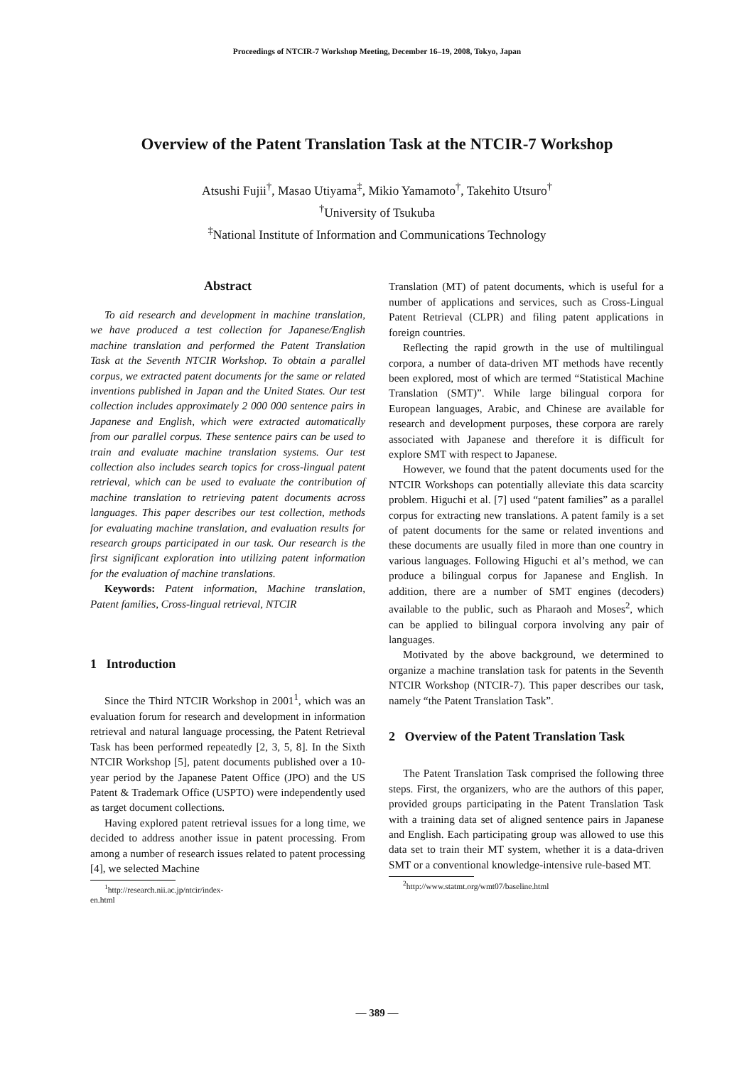Proceedings of NTCIR-7 Workshop Meeting, December 16–19, 2008, Tokyo, Japan
Overview of the Patent Translation Task at the NTCIR-7 Workshop
Atsushi Fujii<sup>†</sup>, Masao Utiyama<sup>‡</sup>, Mikio Yamamoto<sup>†</sup>, Takehito Utsuro<sup>†</sup>
<sup>†</sup> University of Tsukuba
<sup>‡</sup> National Institute of Information and Communications Technology
Abstract
To aid research and development in machine translation, we have produced a test collection for Japanese/English machine translation and performed the Patent Translation Task at the Seventh NTCIR Workshop. To obtain a parallel corpus, we extracted patent documents for the same or related inventions published in Japan and the United States. Our test collection includes approximately 2 000 000 sentence pairs in Japanese and English, which were extracted automatically from our parallel corpus. These sentence pairs can be used to train and evaluate machine translation systems. Our test collection also includes search topics for cross-lingual patent retrieval, which can be used to evaluate the contribution of machine translation to retrieving patent documents across languages. This paper describes our test collection, methods for evaluating machine translation, and evaluation results for research groups participated in our task. Our research is the first significant exploration into utilizing patent information for the evaluation of machine translations.
Keywords: Patent information, Machine translation, Patent families, Cross-lingual retrieval, NTCIR
1 Introduction
Since the Third NTCIR Workshop in 2001<sup>1</sup>, which was an evaluation forum for research and development in information retrieval and natural language processing, the Patent Retrieval Task has been performed repeatedly [2, 3, 5, 8]. In the Sixth NTCIR Workshop [5], patent documents published over a 10-year period by the Japanese Patent Office (JPO) and the US Patent & Trademark Office (USPTO) were independently used as target document collections.
Having explored patent retrieval issues for a long time, we decided to address another issue in patent processing. From among a number of research issues related to patent processing [4], we selected Machine
<sup>1</sup> http://research.nii.ac.jp/ntcir/index-en.html
Translation (MT) of patent documents, which is useful for a number of applications and services, such as Cross-Lingual Patent Retrieval (CLPR) and filing patent applications in foreign countries.
Reflecting the rapid growth in the use of multilingual corpora, a number of data-driven MT methods have recently been explored, most of which are termed “Statistical Machine Translation (SMT)”. While large bilingual corpora for European languages, Arabic, and Chinese are available for research and development purposes, these corpora are rarely associated with Japanese and therefore it is difficult for explore SMT with respect to Japanese.
However, we found that the patent documents used for the NTCIR Workshops can potentially alleviate this data scarcity problem. Higuchi et al. [7] used “patent families” as a parallel corpus for extracting new translations. A patent family is a set of patent documents for the same or related inventions and these documents are usually filed in more than one country in various languages. Following Higuchi et al’s method, we can produce a bilingual corpus for Japanese and English. In addition, there are a number of SMT engines (decoders) available to the public, such as Pharaoh and Moses<sup>2</sup>, which can be applied to bilingual corpora involving any pair of languages.
Motivated by the above background, we determined to organize a machine translation task for patents in the Seventh NTCIR Workshop (NTCIR-7). This paper describes our task, namely “the Patent Translation Task”.
2 Overview of the Patent Translation Task
The Patent Translation Task comprised the following three steps. First, the organizers, who are the authors of this paper, provided groups participating in the Patent Translation Task with a training data set of aligned sentence pairs in Japanese and English. Each participating group was allowed to use this data set to train their MT system, whether it is a data-driven SMT or a conventional knowledge-intensive rule-based MT.
<sup>2</sup> http://www.statmt.org/wmt07/baseline.html
— 389 —